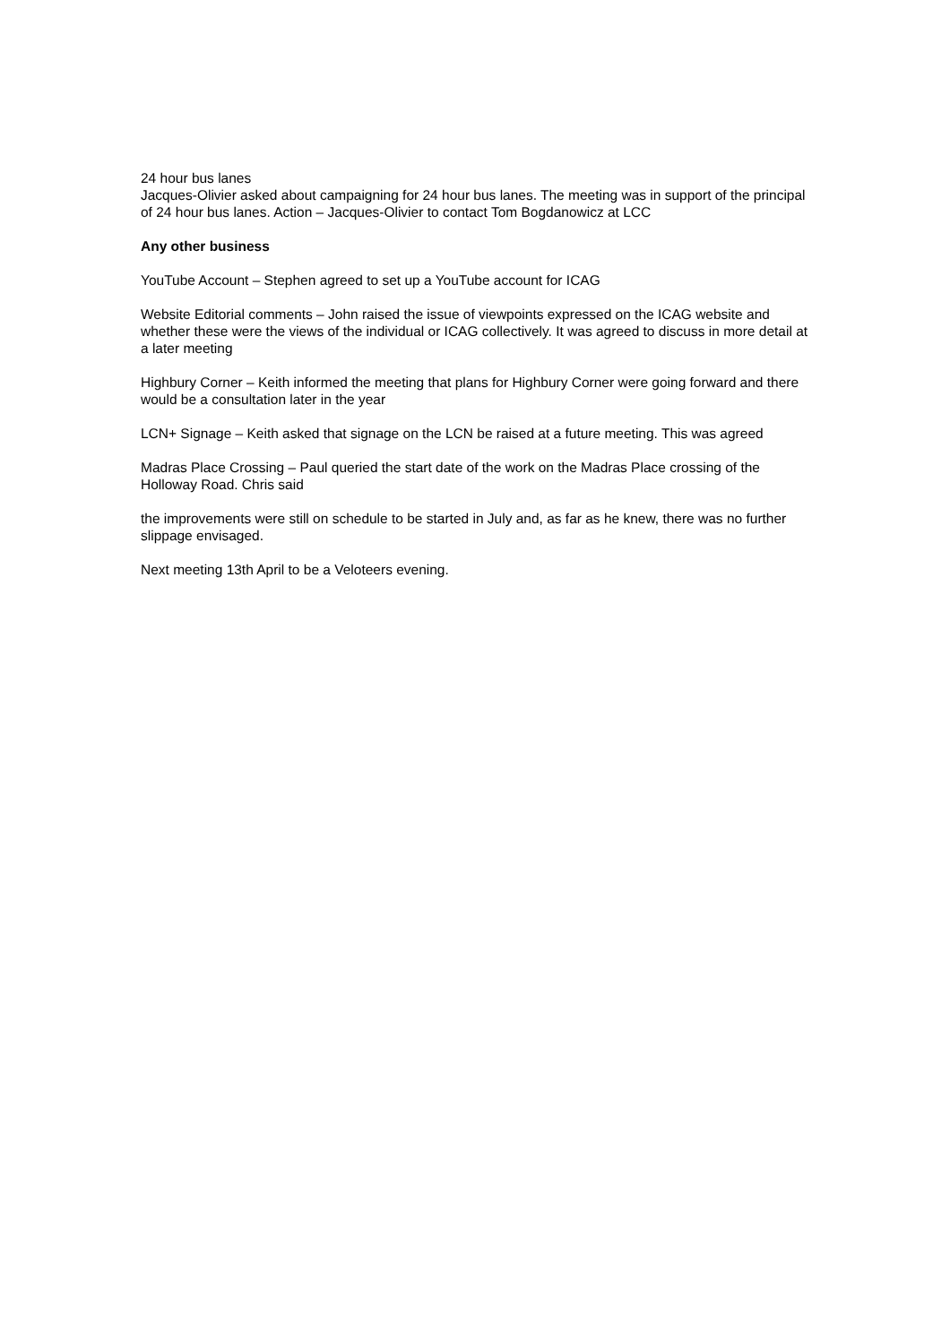24 hour bus lanes
Jacques-Olivier asked about campaigning for 24 hour bus lanes. The meeting was in support of the principal of 24 hour bus lanes. Action – Jacques-Olivier to contact Tom Bogdanowicz at LCC
Any other business
YouTube Account – Stephen agreed to set up a YouTube account for ICAG
Website Editorial comments – John raised the issue of viewpoints expressed on the ICAG website and whether these were the views of the individual or ICAG collectively. It was agreed to discuss in more detail at a later meeting
Highbury Corner – Keith informed the meeting that plans for Highbury Corner were going forward and there would be a consultation later in the year
LCN+ Signage – Keith asked that signage on the LCN be raised at a future meeting. This was agreed
Madras Place Crossing – Paul queried the start date of the work on the Madras Place crossing of the Holloway Road. Chris said
the improvements were still on schedule to be started in July and, as far as he knew, there was no further slippage envisaged.
Next meeting 13th April to be a Veloteers evening.